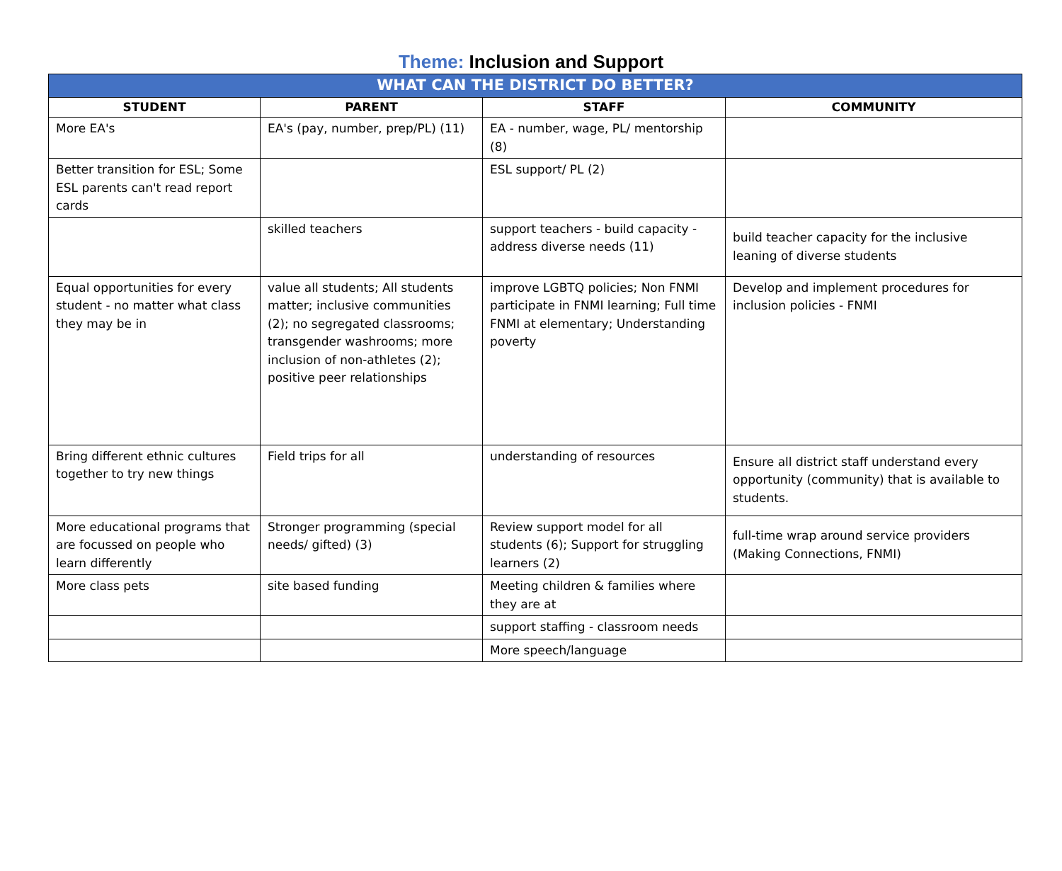Theme: Inclusion and Support
| WHAT CAN THE DISTRICT DO BETTER? | | | |
| --- | --- | --- | --- |
| STUDENT | PARENT | STAFF | COMMUNITY |
| More EA's | EA's (pay, number, prep/PL) (11) | EA - number, wage, PL/ mentorship (8) | |
| Better transition for ESL; Some ESL parents can't read report cards | | ESL support/ PL (2) | |
| | skilled teachers | support teachers - build capacity - address diverse needs (11) | build teacher capacity for the inclusive leaning of diverse students |
| Equal opportunities for every student - no matter what class they may be in | value all students; All students matter; inclusive communities (2); no segregated classrooms; transgender washrooms; more inclusion of non-athletes (2); positive peer relationships | improve LGBTQ policies; Non FNMI participate in FNMI learning; Full time FNMI at elementary; Understanding poverty | Develop and implement procedures for inclusion policies - FNMI |
| Bring different ethnic cultures together to try new things | Field trips for all | understanding of resources | Ensure all district staff understand every opportunity (community) that is available to students. |
| More educational programs that are focussed on people who learn differently | Stronger programming (special needs/ gifted) (3) | Review support model for all students (6); Support for struggling learners (2) | full-time wrap around service providers (Making Connections, FNMI) |
| More class pets | site based funding | Meeting children & families where they are at | |
| | | support staffing - classroom needs | |
| | | More speech/language | |